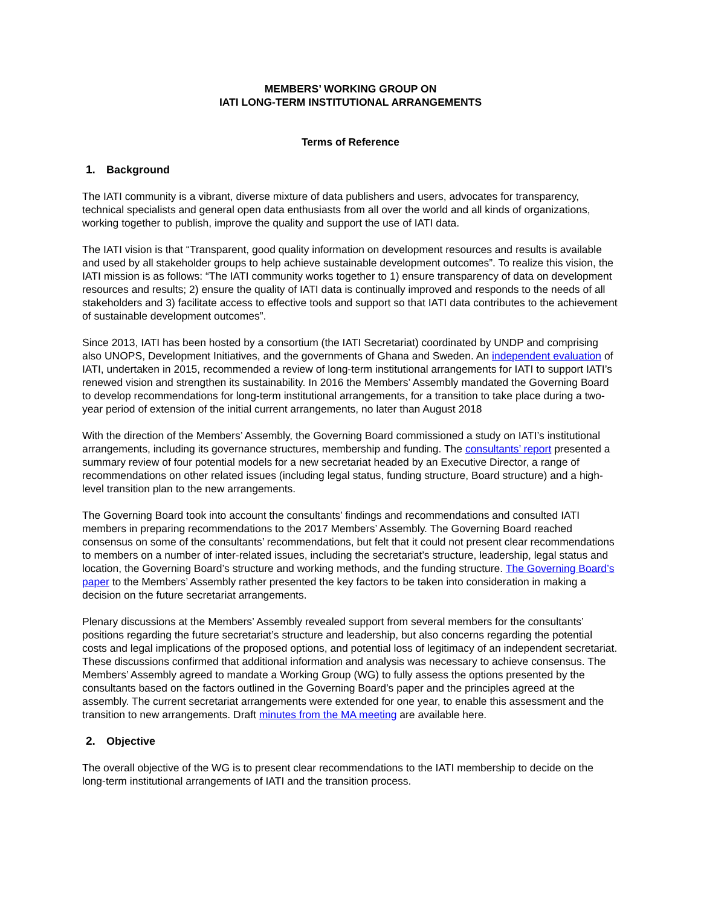MEMBERS’ WORKING GROUP ON
IATI LONG-TERM INSTITUTIONAL ARRANGEMENTS
Terms of Reference
1. Background
The IATI community is a vibrant, diverse mixture of data publishers and users, advocates for transparency, technical specialists and general open data enthusiasts from all over the world and all kinds of organizations, working together to publish, improve the quality and support the use of IATI data.
The IATI vision is that “Transparent, good quality information on development resources and results is available and used by all stakeholder groups to help achieve sustainable development outcomes”. To realize this vision, the IATI mission is as follows: “The IATI community works together to 1) ensure transparency of data on development resources and results; 2) ensure the quality of IATI data is continually improved and responds to the needs of all stakeholders and 3) facilitate access to effective tools and support so that IATI data contributes to the achievement of sustainable development outcomes”.
Since 2013, IATI has been hosted by a consortium (the IATI Secretariat) coordinated by UNDP and comprising also UNOPS, Development Initiatives, and the governments of Ghana and Sweden. An independent evaluation of IATI, undertaken in 2015, recommended a review of long-term institutional arrangements for IATI to support IATI’s renewed vision and strengthen its sustainability. In 2016 the Members’ Assembly mandated the Governing Board to develop recommendations for long-term institutional arrangements, for a transition to take place during a two-year period of extension of the initial current arrangements, no later than August 2018
With the direction of the Members’ Assembly, the Governing Board commissioned a study on IATI’s institutional arrangements, including its governance structures, membership and funding. The consultants’ report presented a summary review of four potential models for a new secretariat headed by an Executive Director, a range of recommendations on other related issues (including legal status, funding structure, Board structure) and a high-level transition plan to the new arrangements.
The Governing Board took into account the consultants’ findings and recommendations and consulted IATI members in preparing recommendations to the 2017 Members’ Assembly. The Governing Board reached consensus on some of the consultants’ recommendations, but felt that it could not present clear recommendations to members on a number of inter-related issues, including the secretariat’s structure, leadership, legal status and location, the Governing Board’s structure and working methods, and the funding structure. The Governing Board’s paper to the Members’ Assembly rather presented the key factors to be taken into consideration in making a decision on the future secretariat arrangements.
Plenary discussions at the Members’ Assembly revealed support from several members for the consultants’ positions regarding the future secretariat’s structure and leadership, but also concerns regarding the potential costs and legal implications of the proposed options, and potential loss of legitimacy of an independent secretariat. These discussions confirmed that additional information and analysis was necessary to achieve consensus. The Members’ Assembly agreed to mandate a Working Group (WG) to fully assess the options presented by the consultants based on the factors outlined in the Governing Board’s paper and the principles agreed at the assembly. The current secretariat arrangements were extended for one year, to enable this assessment and the transition to new arrangements. Draft minutes from the MA meeting are available here.
2. Objective
The overall objective of the WG is to present clear recommendations to the IATI membership to decide on the long-term institutional arrangements of IATI and the transition process.